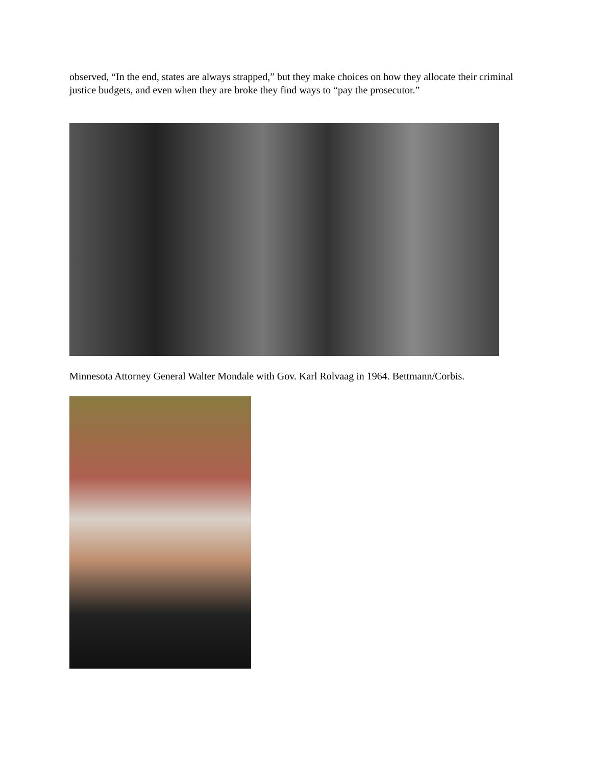observed, “In the end, states are always strapped,” but they make choices on how they allocate their criminal justice budgets, and even when they are broke they find ways to “pay the prosecutor.”
Minnesota Attorney General Walter Mondale with Gov. Karl Rolvaag in 1964. Bettmann/Corbis.